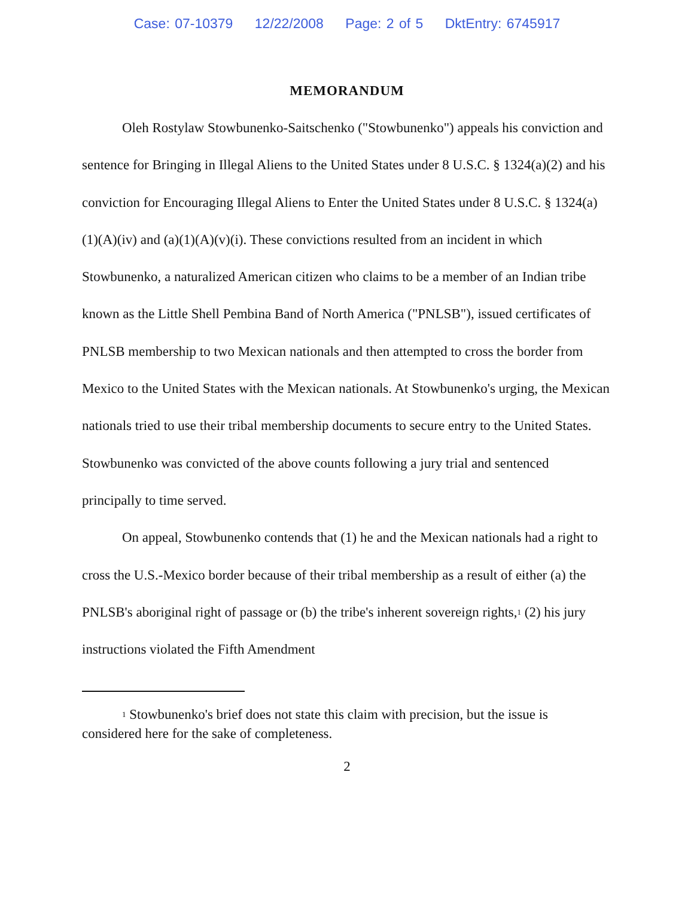Case: 07-10379 12/22/2008 Page: 2 of 5 DktEntry: 6745917
MEMORANDUM
Oleh Rostylaw Stowbunenko-Saitschenko ("Stowbunenko") appeals his conviction and sentence for Bringing in Illegal Aliens to the United States under 8 U.S.C. § 1324(a)(2) and his conviction for Encouraging Illegal Aliens to Enter the United States under 8 U.S.C. § 1324(a)(1)(A)(iv) and (a)(1)(A)(v)(i). These convictions resulted from an incident in which Stowbunenko, a naturalized American citizen who claims to be a member of an Indian tribe known as the Little Shell Pembina Band of North America ("PNLSB"), issued certificates of PNLSB membership to two Mexican nationals and then attempted to cross the border from Mexico to the United States with the Mexican nationals. At Stowbunenko's urging, the Mexican nationals tried to use their tribal membership documents to secure entry to the United States. Stowbunenko was convicted of the above counts following a jury trial and sentenced principally to time served.
On appeal, Stowbunenko contends that (1) he and the Mexican nationals had a right to cross the U.S.-Mexico border because of their tribal membership as a result of either (a) the PNLSB's aboriginal right of passage or (b) the tribe's inherent sovereign rights,<sup>1</sup> (2) his jury instructions violated the Fifth Amendment
<sup>1</sup> Stowbunenko's brief does not state this claim with precision, but the issue is considered here for the sake of completeness.
2